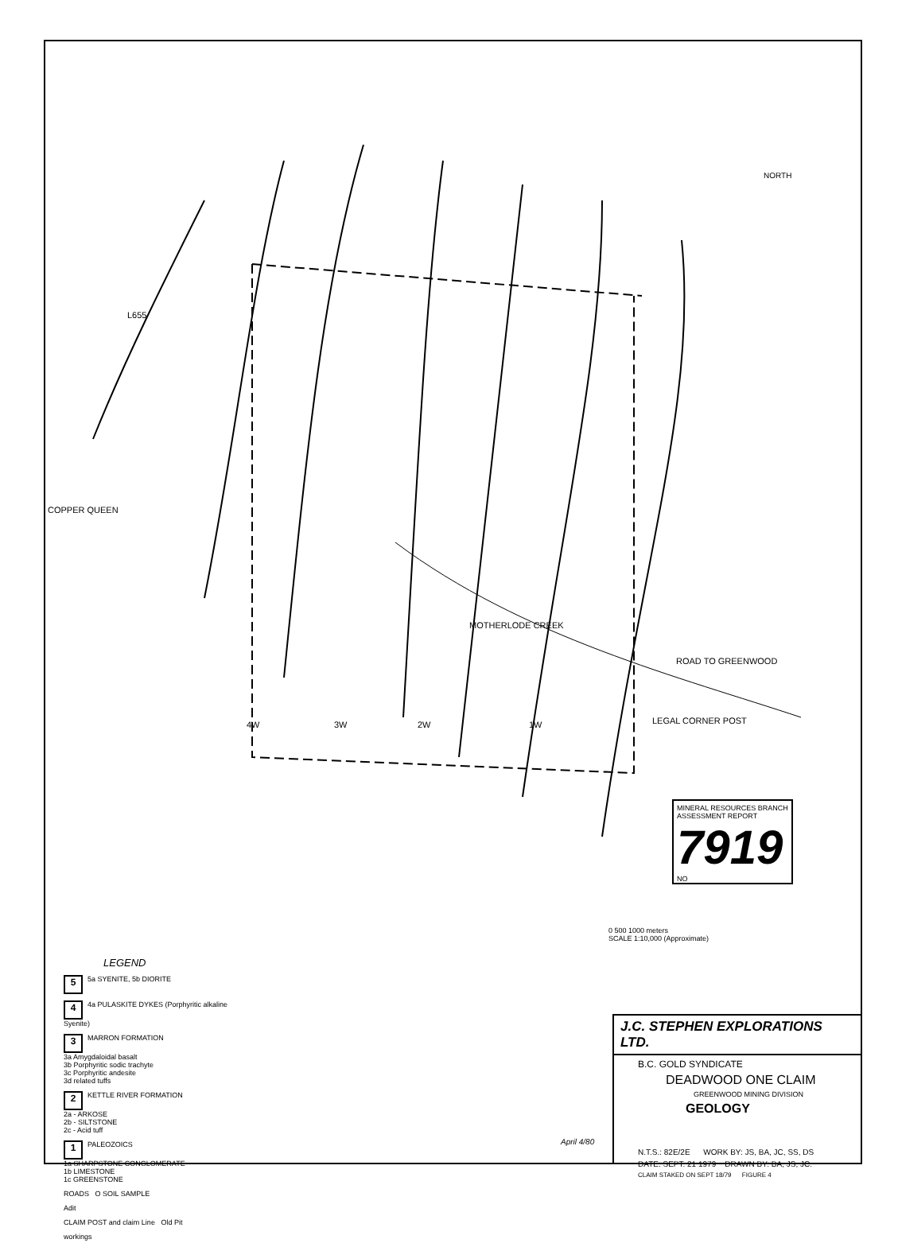NORTH
L655
COPPER QUEEN
MOTHERLODE CREEK
ROAD TO GREENWOOD
LEGAL CORNER POST 4W 3W 2W 1W
MINERAL RESOURCES BRANCH
ASSESSMENT REPORT
7919
NO
0 500 1000 meters
SCALE 1:10,000 (Approximate)
LEGEND
5 5a SYENITE, 5b DIORITE
4 4a PULASKITE DYKES (Porphyritic alkaline Syenite)
3 MARRON FORMATION
3a Amygdaloidal basalt
3b Porphyritic sodic trachyte
3c Porphyritic andesite
3d related tuffs
2 KETTLE RIVER FORMATION
2a - ARKOSE
2b - SILTSTONE
2c - Acid tuff
1 PALEOZOICS
1a SHARPSTONE CONGLOMERATE
1b LIMESTONE
1c GREENSTONE
ROADS O SOIL SAMPLE
Adit
CLAIM POST and claim Line Old Pit
workings
J.C. STEPHEN EXPLORATIONS LTD.
B.C. GOLD SYNDICATE
DEADWOOD ONE CLAIM
GREENWOOD MINING DIVISION
GEOLOGY
N.T.S.: 82E/2E WORK BY: JS, BA, JC, SS, DS
DATE: SEPT. 21 1979 DRAWN BY: BA, JS, JC.
CLAIM STAKED ON SEPT 18/79 FIGURE 4
April 4/80